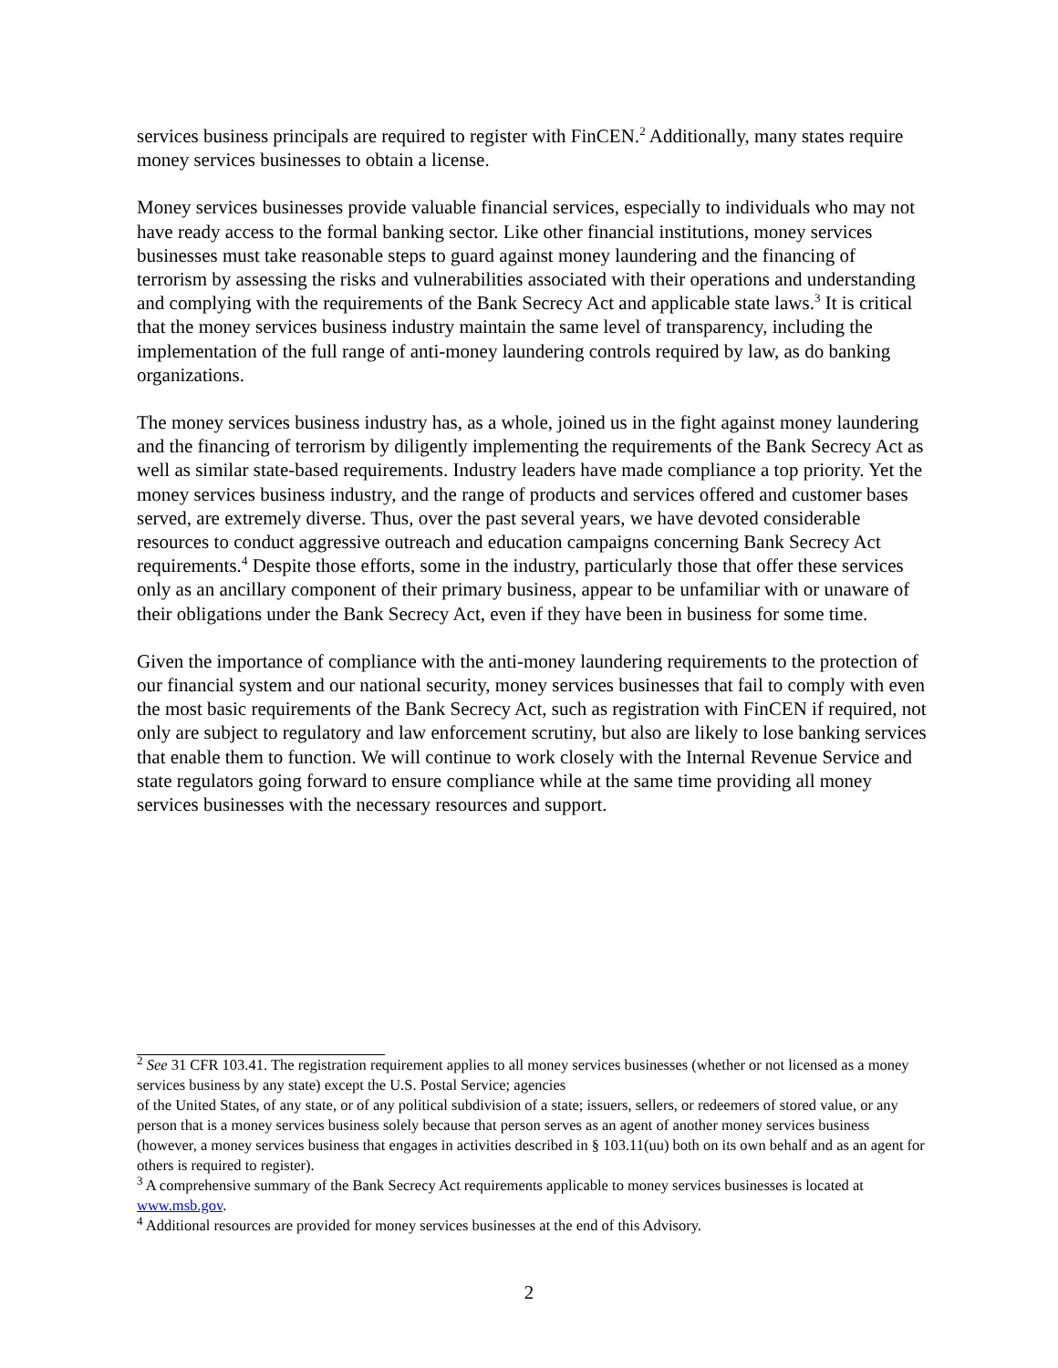services business principals are required to register with FinCEN.<sup>2</sup> Additionally, many states require money services businesses to obtain a license.
Money services businesses provide valuable financial services, especially to individuals who may not have ready access to the formal banking sector. Like other financial institutions, money services businesses must take reasonable steps to guard against money laundering and the financing of terrorism by assessing the risks and vulnerabilities associated with their operations and understanding and complying with the requirements of the Bank Secrecy Act and applicable state laws.<sup>3</sup> It is critical that the money services business industry maintain the same level of transparency, including the implementation of the full range of anti-money laundering controls required by law, as do banking organizations.
The money services business industry has, as a whole, joined us in the fight against money laundering and the financing of terrorism by diligently implementing the requirements of the Bank Secrecy Act as well as similar state-based requirements. Industry leaders have made compliance a top priority. Yet the money services business industry, and the range of products and services offered and customer bases served, are extremely diverse. Thus, over the past several years, we have devoted considerable resources to conduct aggressive outreach and education campaigns concerning Bank Secrecy Act requirements.<sup>4</sup> Despite those efforts, some in the industry, particularly those that offer these services only as an ancillary component of their primary business, appear to be unfamiliar with or unaware of their obligations under the Bank Secrecy Act, even if they have been in business for some time.
Given the importance of compliance with the anti-money laundering requirements to the protection of our financial system and our national security, money services businesses that fail to comply with even the most basic requirements of the Bank Secrecy Act, such as registration with FinCEN if required, not only are subject to regulatory and law enforcement scrutiny, but also are likely to lose banking services that enable them to function. We will continue to work closely with the Internal Revenue Service and state regulators going forward to ensure compliance while at the same time providing all money services businesses with the necessary resources and support.
<sup>2</sup> See 31 CFR 103.41. The registration requirement applies to all money services businesses (whether or not licensed as a money services business by any state) except the U.S. Postal Service; agencies
of the United States, of any state, or of any political subdivision of a state; issuers, sellers, or redeemers of stored value, or any person that is a money services business solely because that person serves as an agent of another money services business (however, a money services business that engages in activities described in § 103.11(uu) both on its own behalf and as an agent for others is required to register).
<sup>3</sup> A comprehensive summary of the Bank Secrecy Act requirements applicable to money services businesses is located at www.msb.gov.
<sup>4</sup> Additional resources are provided for money services businesses at the end of this Advisory.
2